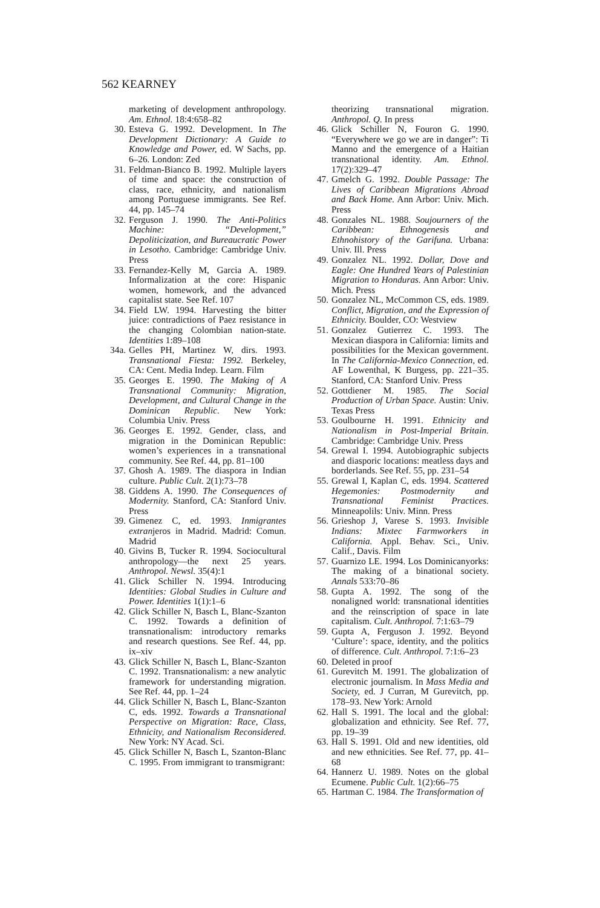562 KEARNEY
marketing of development anthropology. Am. Ethnol. 18:4:658–82
30. Esteva G. 1992. Development. In The Development Dictionary: A Guide to Knowledge and Power, ed. W Sachs, pp. 6–26. London: Zed
31. Feldman-Bianco B. 1992. Multiple layers of time and space: the construction of class, race, ethnicity, and nationalism among Portuguese immigrants. See Ref. 44, pp. 145–74
32. Ferguson J. 1990. The Anti-Politics Machine: “Development,” Depoliticization, and Bureaucratic Power in Lesotho. Cambridge: Cambridge Univ. Press
33. Fernandez-Kelly M, Garcia A. 1989. Informalization at the core: Hispanic women, homework, and the advanced capitalist state. See Ref. 107
34. Field LW. 1994. Harvesting the bitter juice: contradictions of Paez resistance in the changing Colombian nation-state. Identities 1:89–108
34a. Gelles PH, Martinez W, dirs. 1993. Transnational Fiesta: 1992. Berkeley, CA: Cent. Media Indep. Learn. Film
35. Georges E. 1990. The Making of A Transnational Community: Migration, Development, and Cultural Change in the Dominican Republic. New York: Columbia Univ. Press
36. Georges E. 1992. Gender, class, and migration in the Dominican Republic: women’s experiences in a transnational community. See Ref. 44, pp. 81–100
37. Ghosh A. 1989. The diaspora in Indian culture. Public Cult. 2(1):73–78
38. Giddens A. 1990. The Consequences of Modernity. Stanford, CA: Stanford Univ. Press
39. Gimenez C, ed. 1993. Inmigrantes extranjeros in Madrid. Madrid: Comun. Madrid
40. Givins B, Tucker R. 1994. Sociocultural anthropology—the next 25 years. Anthropol. Newsl. 35(4):1
41. Glick Schiller N. 1994. Introducing Identities: Global Studies in Culture and Power. Identities 1(1):1–6
42. Glick Schiller N, Basch L, Blanc-Szanton C. 1992. Towards a definition of transnationalism: introductory remarks and research questions. See Ref. 44, pp. ix–xiv
43. Glick Schiller N, Basch L, Blanc-Szanton C. 1992. Transnationalism: a new analytic framework for understanding migration. See Ref. 44, pp. 1–24
44. Glick Schiller N, Basch L, Blanc-Szanton C, eds. 1992. Towards a Transnational Perspective on Migration: Race, Class, Ethnicity, and Nationalism Reconsidered. New York: NY Acad. Sci.
45. Glick Schiller N, Basch L, Szanton-Blanc C. 1995. From immigrant to transmigrant:
theorizing transnational migration. Anthropol. Q. In press
46. Glick Schiller N, Fouron G. 1990. “Everywhere we go we are in danger”: Ti Manno and the emergence of a Haitian transnational identity. Am. Ethnol. 17(2):329–47
47. Gmelch G. 1992. Double Passage: The Lives of Caribbean Migrations Abroad and Back Home. Ann Arbor: Univ. Mich. Press
48. Gonzales NL. 1988. Soujourners of the Caribbean: Ethnogenesis and Ethnohistory of the Garifuna. Urbana: Univ. Ill. Press
49. Gonzalez NL. 1992. Dollar, Dove and Eagle: One Hundred Years of Palestinian Migration to Honduras. Ann Arbor: Univ. Mich. Press
50. Gonzalez NL, McCommon CS, eds. 1989. Conflict, Migration, and the Expression of Ethnicity. Boulder, CO: Westview
51. Gonzalez Gutierrez C. 1993. The Mexican diaspora in California: limits and possibilities for the Mexican government. In The California-Mexico Connection, ed. AF Lowenthal, K Burgess, pp. 221–35. Stanford, CA: Stanford Univ. Press
52. Gottdiener M. 1985. The Social Production of Urban Space. Austin: Univ. Texas Press
53. Goulbourne H. 1991. Ethnicity and Nationalism in Post-Imperial Britain. Cambridge: Cambridge Univ. Press
54. Grewal I. 1994. Autobiographic subjects and diasporic locations: meatless days and borderlands. See Ref. 55, pp. 231–54
55. Grewal I, Kaplan C, eds. 1994. Scattered Hegemonies: Postmodernity and Transnational Feminist Practices. Minneapolils: Univ. Minn. Press
56. Grieshop J, Varese S. 1993. Invisible Indians: Mixtec Farmworkers in California. Appl. Behav. Sci., Univ. Calif., Davis. Film
57. Guarnizo LE. 1994. Los Dominicanyorks: The making of a binational society. Annals 533:70–86
58. Gupta A. 1992. The song of the nonaligned world: transnational identities and the reinscription of space in late capitalism. Cult. Anthropol. 7:1:63–79
59. Gupta A, Ferguson J. 1992. Beyond ‘Culture’: space, identity, and the politics of difference. Cult. Anthropol. 7:1:6–23
60. Deleted in proof
61. Gurevitch M. 1991. The globalization of electronic journalism. In Mass Media and Society, ed. J Curran, M Gurevitch, pp. 178–93. New York: Arnold
62. Hall S. 1991. The local and the global: globalization and ethnicity. See Ref. 77, pp. 19–39
63. Hall S. 1991. Old and new identities, old and new ethnicities. See Ref. 77, pp. 41–68
64. Hannerz U. 1989. Notes on the global Ecumene. Public Cult. 1(2):66–75
65. Hartman C. 1984. The Transformation of